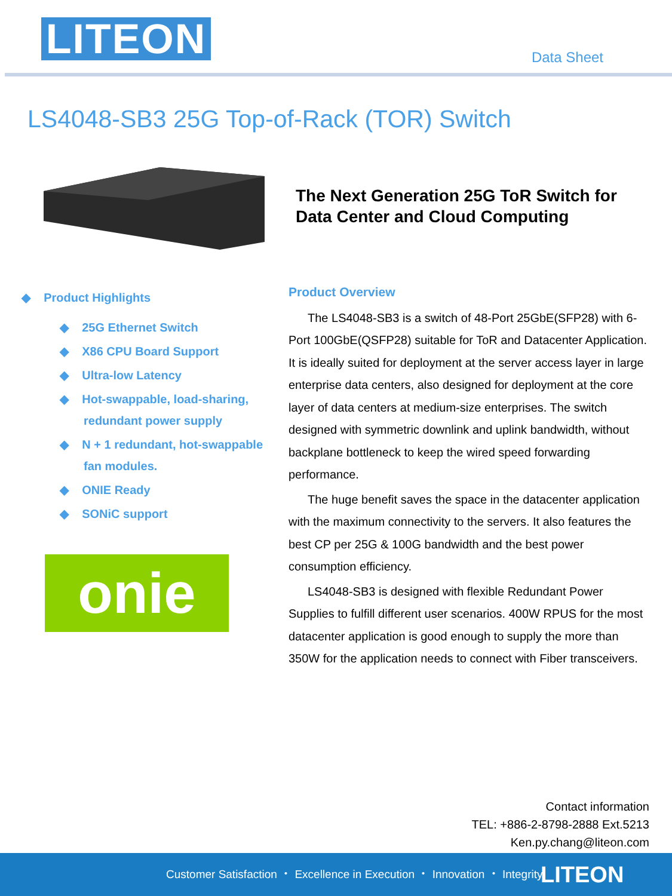LITEON Data Sheet
LS4048-SB3 25G Top-of-Rack (TOR) Switch
The Next Generation 25G ToR Switch for
Data Center and Cloud Computing
◆ Product Highlights
◆ 25G Ethernet Switch
◆ X86 CPU Board Support
◆ Ultra-low Latency
◆ Hot-swappable, load-sharing, redundant power supply
◆ N + 1 redundant, hot-swappable fan modules.
◆ ONIE Ready
◆ SONiC support
onie
Product Overview
The LS4048-SB3 is a switch of 48-Port 25GbE(SFP28) with 6-Port 100GbE(QSFP28) suitable for ToR and Datacenter Application. It is ideally suited for deployment at the server access layer in large enterprise data centers, also designed for deployment at the core layer of data centers at medium-size enterprises. The switch designed with symmetric downlink and uplink bandwidth, without backplane bottleneck to keep the wired speed forwarding performance.
The huge benefit saves the space in the datacenter application with the maximum connectivity to the servers. It also features the best CP per 25G & 100G bandwidth and the best power consumption efficiency.
LS4048-SB3 is designed with flexible Redundant Power Supplies to fulfill different user scenarios. 400W RPUS for the most datacenter application is good enough to supply the more than 350W for the application needs to connect with Fiber transceivers.
Contact information
TEL: +886-2-8798-2888 Ext.5213
Ken.py.chang@liteon.com
Customer Satisfaction ・ Excellence in Execution ・ Innovation ・ Integrity LITEON